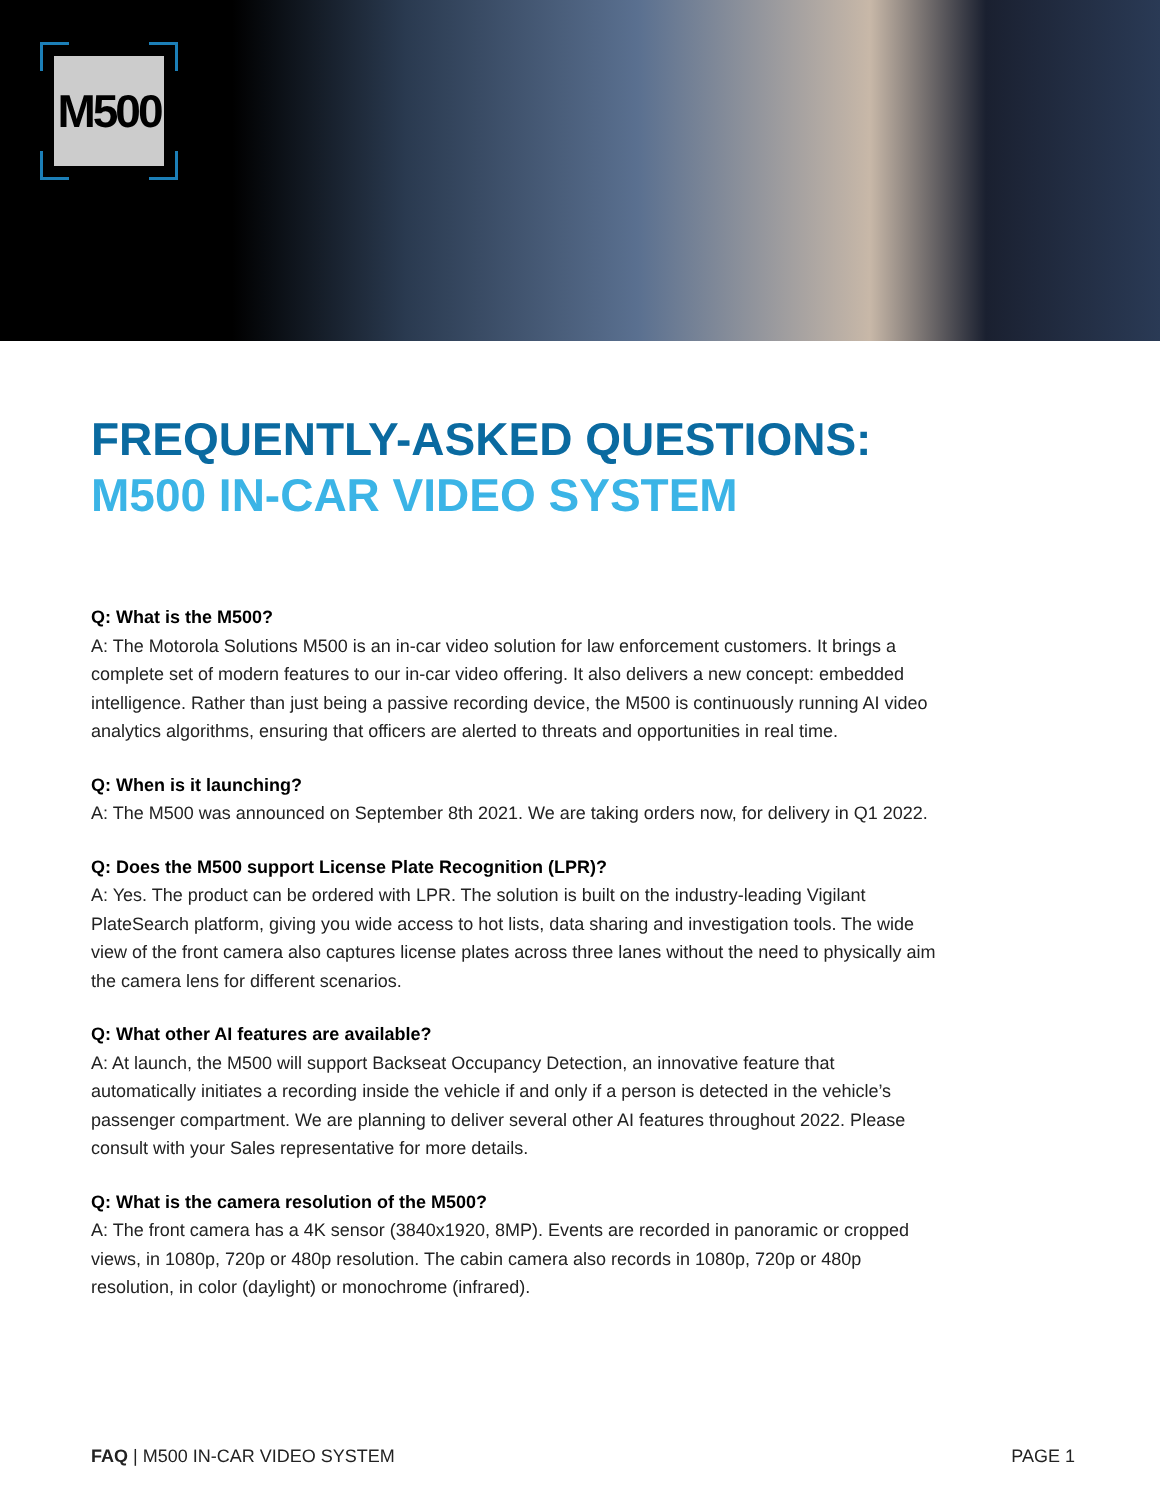M500
FREQUENTLY-ASKED QUESTIONS:
M500 IN-CAR VIDEO SYSTEM
Q: What is the M500?
A: The Motorola Solutions M500 is an in-car video solution for law enforcement customers. It brings a complete set of modern features to our in-car video offering. It also delivers a new concept: embedded intelligence. Rather than just being a passive recording device, the M500 is continuously running AI video analytics algorithms, ensuring that officers are alerted to threats and opportunities in real time.
Q: When is it launching?
A: The M500 was announced on September 8th 2021. We are taking orders now, for delivery in Q1 2022.
Q: Does the M500 support License Plate Recognition (LPR)?
A: Yes. The product can be ordered with LPR. The solution is built on the industry-leading Vigilant PlateSearch platform, giving you wide access to hot lists, data sharing and investigation tools. The wide view of the front camera also captures license plates across three lanes without the need to physically aim the camera lens for different scenarios.
Q: What other AI features are available?
A: At launch, the M500 will support Backseat Occupancy Detection, an innovative feature that automatically initiates a recording inside the vehicle if and only if a person is detected in the vehicle’s passenger compartment. We are planning to deliver several other AI features throughout 2022. Please consult with your Sales representative for more details.
Q: What is the camera resolution of the M500?
A: The front camera has a 4K sensor (3840x1920, 8MP). Events are recorded in panoramic or cropped views, in 1080p, 720p or 480p resolution. The cabin camera also records in 1080p, 720p or 480p resolution, in color (daylight) or monochrome (infrared).
FAQ | M500 IN-CAR VIDEO SYSTEM PAGE 1